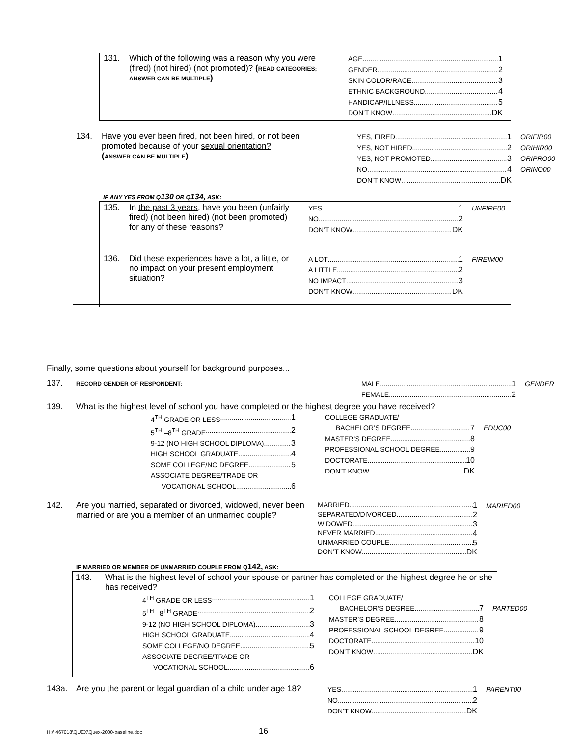131. Which of the following was a reason why you were (fired) (not hired) (not promoted)? (READ CATEGORIES; ANSWER CAN BE MULTIPLE)
AGE 1
GENDER 2
SKIN COLOR/RACE 3
ETHNIC BACKGROUND 4
HANDICAP/ILLNESS 5
DON’T KNOW DK
134. Have you ever been fired, not been hired, or not been promoted because of your sexual orientation?
(ANSWER CAN BE MULTIPLE)
YES, FIRED 1
YES, NOT HIRED 2
YES, NOT PROMOTED 3
NO 4
DON’T KNOW DK
ORIFIR00
ORIHIR00
ORIPRO00
ORINO00
IF ANY YES FROM Q130 OR Q134, ASK:
135. In the past 3 years, have you been (unfairly fired) (not been hired) (not been promoted) for any of these reasons?
YES 1
NO 2
DON’T KNOW DK
UNFIRE00
136. Did these experiences have a lot, a little, or no impact on your present employment situation?
A LOT 1
A LITTLE 2
NO IMPACT 3
DON’T KNOW DK
FIREIM00
Finally, some questions about yourself for background purposes...
137.
RECORD GENDER OF RESPONDENT:
MALE 1
FEMALE 2
GENDER
139. What is the highest level of school you have completed or the highest degree you have received?
4<sup>TH</sup> GRADE OR LESS 1
5<sup>TH</sup> –8<sup>TH</sup> GRADE 2
9-12 (NO HIGH SCHOOL DIPLOMA) 3
HIGH SCHOOL GRADUATE 4
SOME COLLEGE/NO DEGREE 5
ASSOCIATE DEGREE/TRADE OR
VOCATIONAL SCHOOL 6
COLLEGE GRADUATE/
BACHELOR’S DEGREE 7
MASTER’S DEGREE 8
PROFESSIONAL SCHOOL DEGREE 9
DOCTORATE 10
DON’T KNOW DK
EDUC00
142. Are you married, separated or divorced, widowed, never been married or are you a member of an unmarried couple?
MARRIED 1
SEPARATED/DIVORCED 2
WIDOWED 3
NEVER MARRIED 4
UNMARRIED COUPLE 5
DON’T KNOW DK
MARIED00
IF MARRIED OR MEMBER OF UNMARRIED COUPLE FROM Q142, ASK:
143. What is the highest level of school your spouse or partner has completed or the highest degree he or she has received?
4<sup>TH</sup> GRADE OR LESS 1
5<sup>TH</sup> –8<sup>TH</sup> GRADE 2
9-12 (NO HIGH SCHOOL DIPLOMA) 3
HIGH SCHOOL GRADUATE 4
SOME COLLEGE/NO DEGREE 5
ASSOCIATE DEGREE/TRADE OR
VOCATIONAL SCHOOL 6
COLLEGE GRADUATE/
BACHELOR’S DEGREE 7
MASTER’S DEGREE 8
PROFESSIONAL SCHOOL DEGREE 9
DOCTORATE 10
DON’T KNOW DK
PARTED00
143a. Are you the parent or legal guardian of a child under age 18?
YES 1
NO 2
DON’T KNOW DK
PARENT00
H:\\ 467018\QUEX\Quex-2000-baseline.doc 16